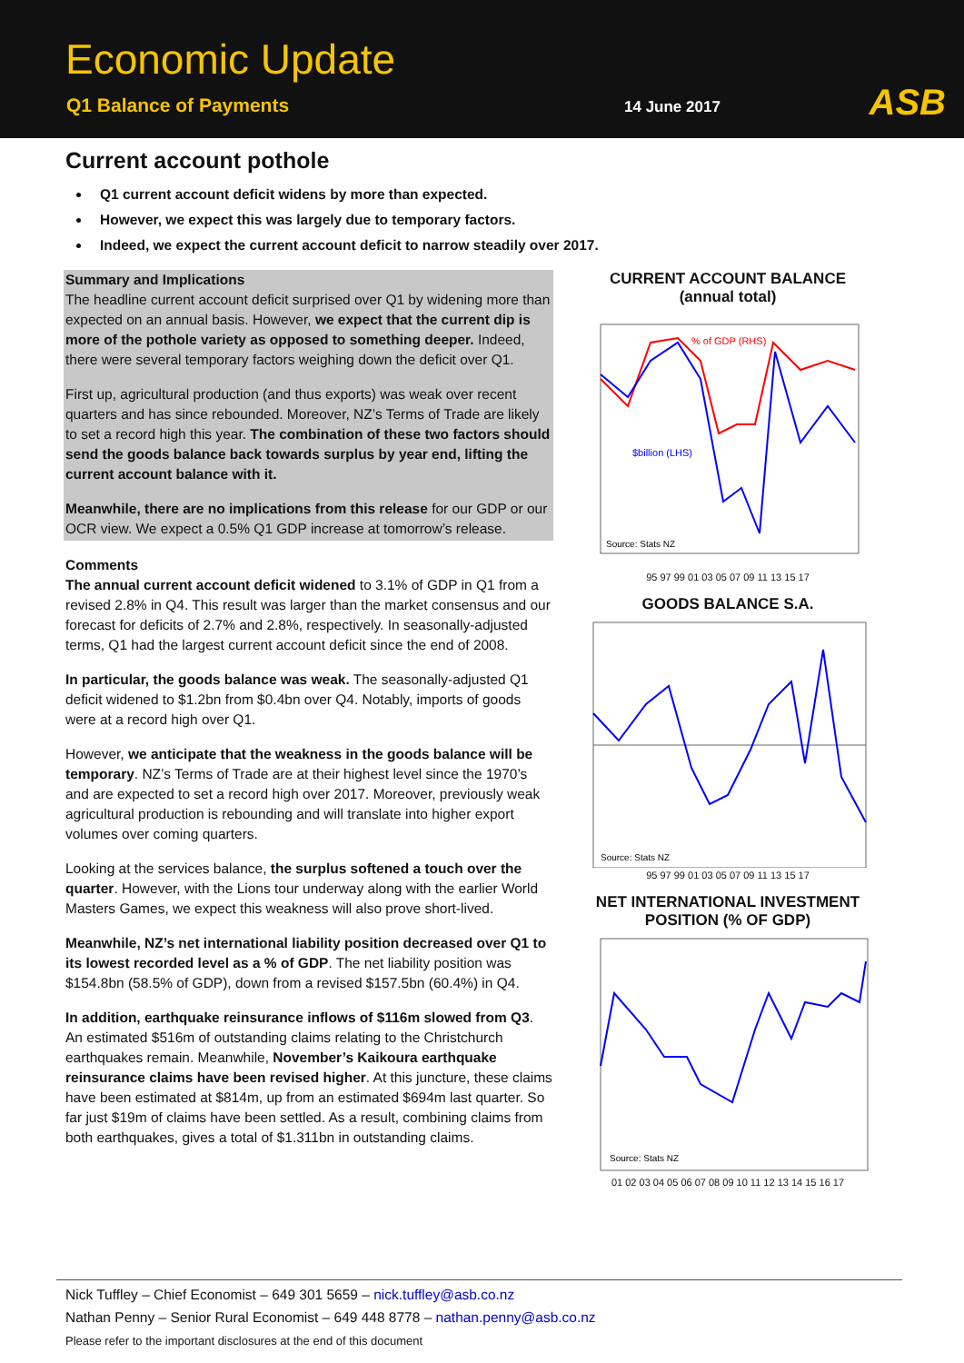Economic Update
Q1 Balance of Payments 14 June 2017 ASB
Current account pothole
Q1 current account deficit widens by more than expected.
However, we expect this was largely due to temporary factors.
Indeed, we expect the current account deficit to narrow steadily over 2017.
Summary and Implications
The headline current account deficit surprised over Q1 by widening more than expected on an annual basis. However, we expect that the current dip is more of the pothole variety as opposed to something deeper. Indeed, there were several temporary factors weighing down the deficit over Q1.
First up, agricultural production (and thus exports) was weak over recent quarters and has since rebounded. Moreover, NZ’s Terms of Trade are likely to set a record high this year. The combination of these two factors should send the goods balance back towards surplus by year end, lifting the current account balance with it.
Meanwhile, there are no implications from this release for our GDP or our OCR view. We expect a 0.5% Q1 GDP increase at tomorrow’s release.
Comments
The annual current account deficit widened to 3.1% of GDP in Q1 from a revised 2.8% in Q4. This result was larger than the market consensus and our forecast for deficits of 2.7% and 2.8%, respectively. In seasonally-adjusted terms, Q1 had the largest current account deficit since the end of 2008.
In particular, the goods balance was weak. The seasonally-adjusted Q1 deficit widened to $1.2bn from $0.4bn over Q4. Notably, imports of goods were at a record high over Q1.
However, we anticipate that the weakness in the goods balance will be temporary. NZ’s Terms of Trade are at their highest level since the 1970’s and are expected to set a record high over 2017. Moreover, previously weak agricultural production is rebounding and will translate into higher export volumes over coming quarters.
Looking at the services balance, the surplus softened a touch over the quarter. However, with the Lions tour underway along with the earlier World Masters Games, we expect this weakness will also prove short-lived.
Meanwhile, NZ’s net international liability position decreased over Q1 to its lowest recorded level as a % of GDP. The net liability position was $154.8bn (58.5% of GDP), down from a revised $157.5bn (60.4%) in Q4.
In addition, earthquake reinsurance inflows of $116m slowed from Q3. An estimated $516m of outstanding claims relating to the Christchurch earthquakes remain. Meanwhile, November’s Kaikoura earthquake reinsurance claims have been revised higher. At this juncture, these claims have been estimated at $814m, up from an estimated $694m last quarter. So far just $19m of claims have been settled. As a result, combining claims from both earthquakes, gives a total of $1.311bn in outstanding claims.
CURRENT ACCOUNT BALANCE
(annual total)
% of GDP (RHS)
$billion (LHS)
Source: Stats NZ
95 97 99 01 03 05 07 09 11 13 15 17
GOODS BALANCE S.A.
Source: Stats NZ
95 97 99 01 03 05 07 09 11 13 15 17
NET INTERNATIONAL INVESTMENT
POSITION (% OF GDP)
Source: Stats NZ
01 02 03 04 05 06 07 08 09 10 11 12 13 14 15 16 17
Nick Tuffley – Chief Economist – 649 301 5659 – nick.tuffley@asb.co.nz
Nathan Penny – Senior Rural Economist – 649 448 8778 – nathan.penny@asb.co.nz
Please refer to the important disclosures at the end of this document